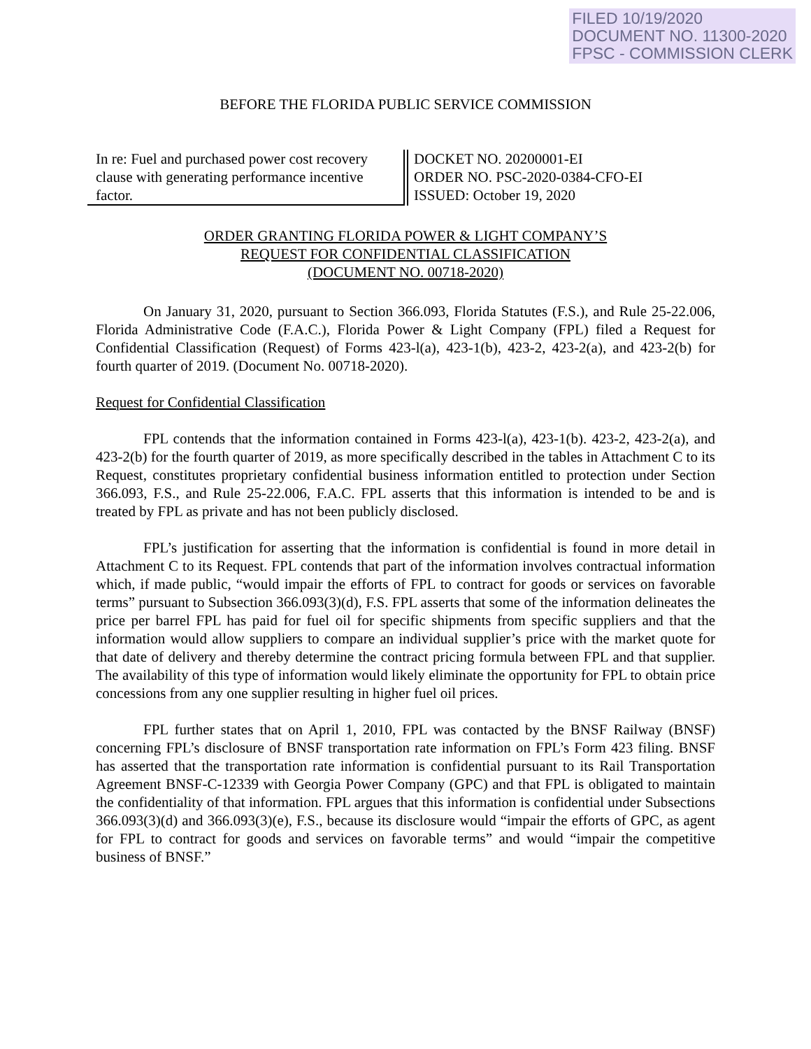FILED 10/19/2020
DOCUMENT NO. 11300-2020
FPSC - COMMISSION CLERK
BEFORE THE FLORIDA PUBLIC SERVICE COMMISSION
In re: Fuel and purchased power cost recovery clause with generating performance incentive factor.
DOCKET NO. 20200001-EI
ORDER NO. PSC-2020-0384-CFO-EI
ISSUED: October 19, 2020
ORDER GRANTING FLORIDA POWER & LIGHT COMPANY’S
REQUEST FOR CONFIDENTIAL CLASSIFICATION
(DOCUMENT NO. 00718-2020)
On January 31, 2020, pursuant to Section 366.093, Florida Statutes (F.S.), and Rule 25-22.006, Florida Administrative Code (F.A.C.), Florida Power & Light Company (FPL) filed a Request for Confidential Classification (Request) of Forms 423-l(a), 423-1(b), 423-2, 423-2(a), and 423-2(b) for fourth quarter of 2019. (Document No. 00718-2020).
Request for Confidential Classification
FPL contends that the information contained in Forms 423-l(a), 423-1(b). 423-2, 423-2(a), and 423-2(b) for the fourth quarter of 2019, as more specifically described in the tables in Attachment C to its Request, constitutes proprietary confidential business information entitled to protection under Section 366.093, F.S., and Rule 25-22.006, F.A.C. FPL asserts that this information is intended to be and is treated by FPL as private and has not been publicly disclosed.
FPL’s justification for asserting that the information is confidential is found in more detail in Attachment C to its Request. FPL contends that part of the information involves contractual information which, if made public, “would impair the efforts of FPL to contract for goods or services on favorable terms” pursuant to Subsection 366.093(3)(d), F.S. FPL asserts that some of the information delineates the price per barrel FPL has paid for fuel oil for specific shipments from specific suppliers and that the information would allow suppliers to compare an individual supplier’s price with the market quote for that date of delivery and thereby determine the contract pricing formula between FPL and that supplier. The availability of this type of information would likely eliminate the opportunity for FPL to obtain price concessions from any one supplier resulting in higher fuel oil prices.
FPL further states that on April 1, 2010, FPL was contacted by the BNSF Railway (BNSF) concerning FPL’s disclosure of BNSF transportation rate information on FPL’s Form 423 filing. BNSF has asserted that the transportation rate information is confidential pursuant to its Rail Transportation Agreement BNSF-C-12339 with Georgia Power Company (GPC) and that FPL is obligated to maintain the confidentiality of that information. FPL argues that this information is confidential under Subsections 366.093(3)(d) and 366.093(3)(e), F.S., because its disclosure would “impair the efforts of GPC, as agent for FPL to contract for goods and services on favorable terms” and would “impair the competitive business of BNSF.”